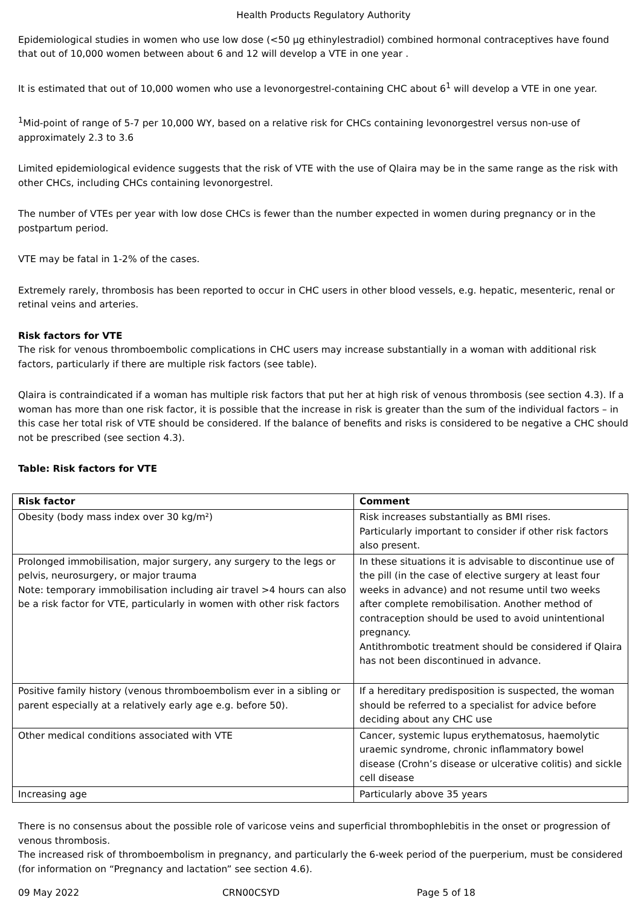Health Products Regulatory Authority
Epidemiological studies in women who use low dose (<50 µg ethinylestradiol) combined hormonal contraceptives have found that out of 10,000 women between about 6 and 12 will develop a VTE in one year .
It is estimated that out of 10,000 women who use a levonorgestrel-containing CHC about 6<sup>1</sup> will develop a VTE in one year.
<sup>1</sup> Mid-point of range of 5-7 per 10,000 WY, based on a relative risk for CHCs containing levonorgestrel versus non-use of approximately 2.3 to 3.6
Limited epidemiological evidence suggests that the risk of VTE with the use of Qlaira may be in the same range as the risk with other CHCs, including CHCs containing levonorgestrel.
The number of VTEs per year with low dose CHCs is fewer than the number expected in women during pregnancy or in the postpartum period.
VTE may be fatal in 1-2% of the cases.
Extremely rarely, thrombosis has been reported to occur in CHC users in other blood vessels, e.g. hepatic, mesenteric, renal or retinal veins and arteries.
Risk factors for VTE
The risk for venous thromboembolic complications in CHC users may increase substantially in a woman with additional risk factors, particularly if there are multiple risk factors (see table).
Qlaira is contraindicated if a woman has multiple risk factors that put her at high risk of venous thrombosis (see section 4.3). If a woman has more than one risk factor, it is possible that the increase in risk is greater than the sum of the individual factors – in this case her total risk of VTE should be considered. If the balance of benefits and risks is considered to be negative a CHC should not be prescribed (see section 4.3).
Table: Risk factors for VTE
| Risk factor | Comment |
| --- | --- |
| Obesity (body mass index over 30 kg/m²) | Risk increases substantially as BMI rises. Particularly important to consider if other risk factors also present. |
| Prolonged immobilisation, major surgery, any surgery to the legs or pelvis, neurosurgery, or major trauma Note: temporary immobilisation including air travel >4 hours can also be a risk factor for VTE, particularly in women with other risk factors | In these situations it is advisable to discontinue use of the pill (in the case of elective surgery at least four weeks in advance) and not resume until two weeks after complete remobilisation. Another method of contraception should be used to avoid unintentional pregnancy. Antithrombotic treatment should be considered if Qlaira has not been discontinued in advance. |
| Positive family history (venous thromboembolism ever in a sibling or parent especially at a relatively early age e.g. before 50). | If a hereditary predisposition is suspected, the woman should be referred to a specialist for advice before deciding about any CHC use |
| Other medical conditions associated with VTE | Cancer, systemic lupus erythematosus, haemolytic uraemic syndrome, chronic inflammatory bowel disease (Crohn’s disease or ulcerative colitis) and sickle cell disease |
| Increasing age | Particularly above 35 years |
There is no consensus about the possible role of varicose veins and superficial thrombophlebitis in the onset or progression of venous thrombosis.
The increased risk of thromboembolism in pregnancy, and particularly the 6-week period of the puerperium, must be considered (for information on “Pregnancy and lactation” see section 4.6).
09 May 2022 CRN00CSYD Page 5 of 18